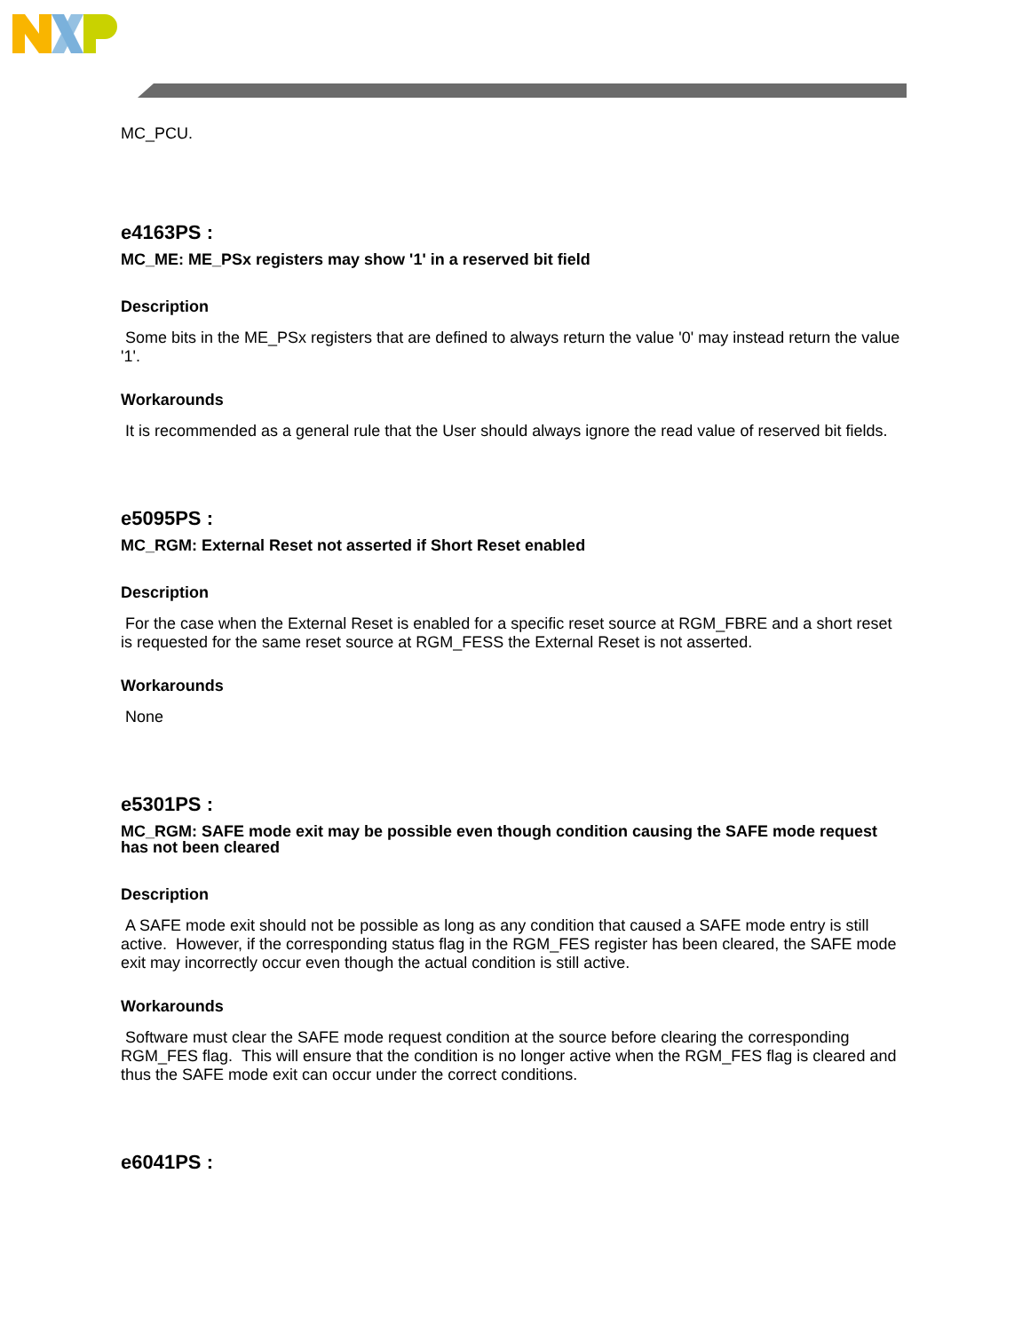MC_PCU.
e4163PS :
MC_ME: ME_PSx registers may show '1' in a reserved bit field
Description
Some bits in the ME_PSx registers that are defined to always return the value '0' may instead return the value '1'.
Workarounds
It is recommended as a general rule that the User should always ignore the read value of reserved bit fields.
e5095PS :
MC_RGM: External Reset not asserted if Short Reset enabled
Description
For the case when the External Reset is enabled for a specific reset source at RGM_FBRE and a short reset is requested for the same reset source at RGM_FESS the External Reset is not asserted.
Workarounds
None
e5301PS :
MC_RGM: SAFE mode exit may be possible even though condition causing the SAFE mode request has not been cleared
Description
A SAFE mode exit should not be possible as long as any condition that caused a SAFE mode entry is still active. However, if the corresponding status flag in the RGM_FES register has been cleared, the SAFE mode exit may incorrectly occur even though the actual condition is still active.
Workarounds
Software must clear the SAFE mode request condition at the source before clearing the corresponding RGM_FES flag. This will ensure that the condition is no longer active when the RGM_FES flag is cleared and thus the SAFE mode exit can occur under the correct conditions.
e6041PS :